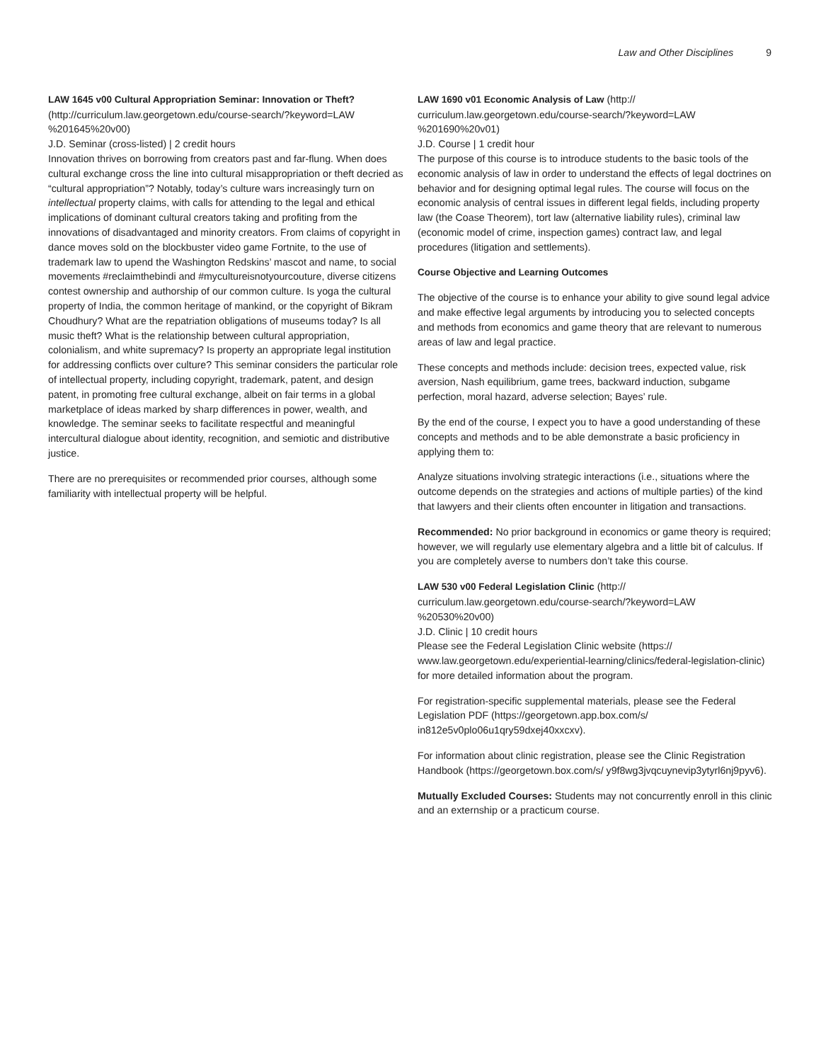Law and Other Disciplines 9
LAW 1645 v00 Cultural Appropriation Seminar: Innovation or Theft?
(http://curriculum.law.georgetown.edu/course-search/?keyword=LAW %201645%20v00)
J.D. Seminar (cross-listed) | 2 credit hours
Innovation thrives on borrowing from creators past and far-flung. When does cultural exchange cross the line into cultural misappropriation or theft decried as “cultural appropriation”? Notably, today’s culture wars increasingly turn on intellectual property claims, with calls for attending to the legal and ethical implications of dominant cultural creators taking and profiting from the innovations of disadvantaged and minority creators. From claims of copyright in dance moves sold on the blockbuster video game Fortnite, to the use of trademark law to upend the Washington Redskins’ mascot and name, to social movements #reclaimthebindi and #mycultureisnotyourcouture, diverse citizens contest ownership and authorship of our common culture. Is yoga the cultural property of India, the common heritage of mankind, or the copyright of Bikram Choudhury? What are the repatriation obligations of museums today? Is all music theft? What is the relationship between cultural appropriation, colonialism, and white supremacy? Is property an appropriate legal institution for addressing conflicts over culture? This seminar considers the particular role of intellectual property, including copyright, trademark, patent, and design patent, in promoting free cultural exchange, albeit on fair terms in a global marketplace of ideas marked by sharp differences in power, wealth, and knowledge. The seminar seeks to facilitate respectful and meaningful intercultural dialogue about identity, recognition, and semiotic and distributive justice.
There are no prerequisites or recommended prior courses, although some familiarity with intellectual property will be helpful.
LAW 1690 v01 Economic Analysis of Law (http:// curriculum.law.georgetown.edu/course-search/?keyword=LAW %201690%20v01)
J.D. Course | 1 credit hour
The purpose of this course is to introduce students to the basic tools of the economic analysis of law in order to understand the effects of legal doctrines on behavior and for designing optimal legal rules. The course will focus on the economic analysis of central issues in different legal fields, including property law (the Coase Theorem), tort law (alternative liability rules), criminal law (economic model of crime, inspection games) contract law, and legal procedures (litigation and settlements).
Course Objective and Learning Outcomes
The objective of the course is to enhance your ability to give sound legal advice and make effective legal arguments by introducing you to selected concepts and methods from economics and game theory that are relevant to numerous areas of law and legal practice.
These concepts and methods include: decision trees, expected value, risk aversion, Nash equilibrium, game trees, backward induction, subgame perfection, moral hazard, adverse selection; Bayes’ rule.
By the end of the course, I expect you to have a good understanding of these concepts and methods and to be able demonstrate a basic proficiency in applying them to:
Analyze situations involving strategic interactions (i.e., situations where the outcome depends on the strategies and actions of multiple parties) of the kind that lawyers and their clients often encounter in litigation and transactions.
Recommended: No prior background in economics or game theory is required; however, we will regularly use elementary algebra and a little bit of calculus. If you are completely averse to numbers don’t take this course.
LAW 530 v00 Federal Legislation Clinic (http:// curriculum.law.georgetown.edu/course-search/?keyword=LAW %20530%20v00)
J.D. Clinic | 10 credit hours
Please see the Federal Legislation Clinic website (https:// www.law.georgetown.edu/experiential-learning/clinics/federal-legislation-clinic) for more detailed information about the program.
For registration-specific supplemental materials, please see the Federal Legislation PDF (https://georgetown.app.box.com/s/ in812e5v0plo06u1qry59dxej40xxcxv).
For information about clinic registration, please see the Clinic Registration Handbook (https://georgetown.box.com/s/ y9f8wg3jvqcuynevip3ytyrl6nj9pyv6).
Mutually Excluded Courses: Students may not concurrently enroll in this clinic and an externship or a practicum course.